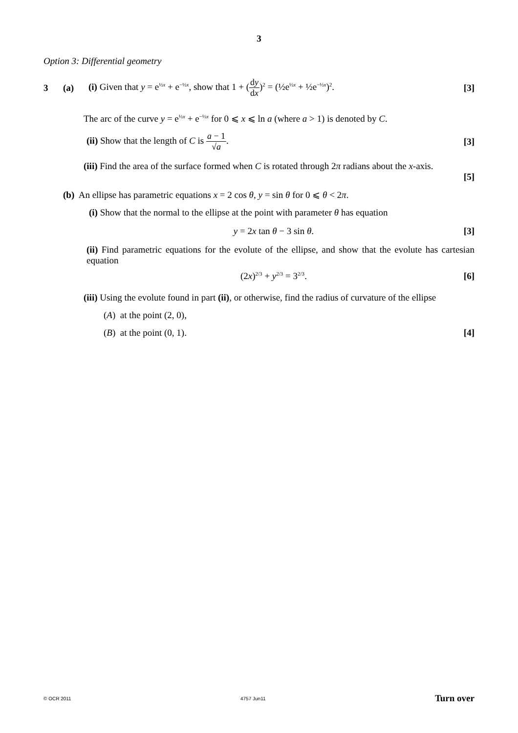3
Option 3: Differential geometry
3 (a) (i) Given that y = e<sup>½x</sup> + e<sup>−½x</sup>, show that 1 + (dy dx)<sup>2</sup> = (½e<sup>½x</sup> + ½e<sup>−½x</sup>)<sup>2</sup>. [3]
The arc of the curve y = e<sup>½x</sup> + e<sup>−½x</sup> for 0 ⩽ x ⩽ ln a (where a > 1) is denoted by C.
(ii) Show that the length of C is a − 1 √a. [3]
(iii) Find the area of the surface formed when C is rotated through 2π radians about the x-axis.
[5]
(b) An ellipse has parametric equations x = 2 cos θ, y = sin θ for 0 ⩽ θ < 2π.
(i) Show that the normal to the ellipse at the point with parameter θ has equation
y = 2x tan θ − 3 sin θ. [3]
(ii) Find parametric equations for the evolute of the ellipse, and show that the evolute has cartesian equation
(2x)<sup>2/3</sup> + y<sup>2/3</sup> = 3<sup>2/3</sup>. [6]
(iii) Using the evolute found in part (ii), or otherwise, find the radius of curvature of the ellipse
(A) at the point (2, 0),
(B) at the point (0, 1). [4]
© OCR 2011 4757 Jun11 Turn over